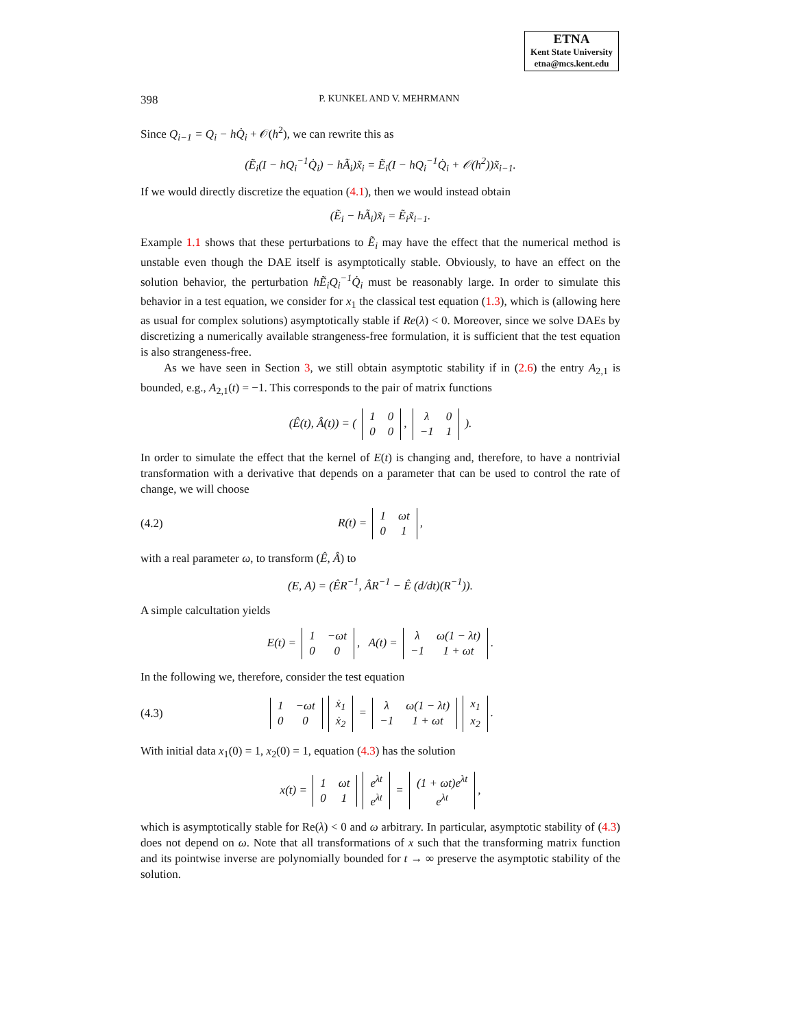ETNA
Kent State University
etna@mcs.kent.edu
398 P. KUNKEL AND V. MEHRMANN
Since Q<sub>i−1</sub> = Q<sub>i</sub> − hQ̇<sub>i</sub> + 𝒪(h<sup>2</sup>), we can rewrite this as
(Ẽ<sub>i</sub>(I − hQ<sub>i</sub><sup>−1</sup>Q̇<sub>i</sub>) − hÃ<sub>i</sub>)x̃<sub>i</sub> = Ẽ<sub>i</sub>(I − hQ<sub>i</sub><sup>−1</sup>Q̇<sub>i</sub> + 𝒪(h<sup>2</sup>))x̃<sub>i−1</sub>.
If we would directly discretize the equation (4.1), then we would instead obtain
(Ẽ<sub>i</sub> − hÃ<sub>i</sub>)x̃<sub>i</sub> = Ẽ<sub>i</sub>x̃<sub>i−1</sub>.
Example 1.1 shows that these perturbations to Ẽ<sub>i</sub> may have the effect that the numerical method is unstable even though the DAE itself is asymptotically stable. Obviously, to have an effect on the solution behavior, the perturbation hẼ<sub>i</sub>Q<sub>i</sub><sup>−1</sup>Q̇<sub>i</sub> must be reasonably large. In order to simulate this behavior in a test equation, we consider for x<sub>1</sub> the classical test equation (1.3), which is (allowing here as usual for complex solutions) asymptotically stable if Re(λ) < 0. Moreover, since we solve DAEs by discretizing a numerically available strangeness-free formulation, it is sufficient that the test equation is also strangeness-free.
As we have seen in Section 3, we still obtain asymptotic stability if in (2.6) the entry A<sub>2,1</sub> is bounded, e.g., A<sub>2,1</sub>(t) = −1. This corresponds to the pair of matrix functions
(Ê(t), Â(t)) = (
| 1 | 0 |
| 0 | 0 |
,
| λ | 0 |
| −1 | 1 |
).
In order to simulate the effect that the kernel of E(t) is changing and, therefore, to have a nontrivial transformation with a derivative that depends on a parameter that can be used to control the rate of change, we will choose
(4.2) R(t) =
| 1 | ωt |
| 0 | 1 |
,
with a real parameter ω, to transform (Ê, Â) to
(E, A) = (ÊR<sup>−1</sup>, ÂR<sup>−1</sup> − Ê (d/dt)(R<sup>−1</sup>)).
A simple calcultation yields
E(t) =
| 1 | −ωt |
| 0 | 0 |
, A(t) =
| λ | ω(1 − λt) |
| −1 | 1 + ωt |
.
In the following we, therefore, consider the test equation
(4.3)
| 1 | −ωt |
| 0 | 0 |
| ẋ<sub>1</sub> |
| ẋ<sub>2</sub> |
=
| λ | ω(1 − λt) |
| −1 | 1 + ωt |
| x<sub>1</sub> |
| x<sub>2</sub> |
.
With initial data x<sub>1</sub>(0) = 1, x<sub>2</sub>(0) = 1, equation (4.3) has the solution
x(t) =
| 1 | ωt |
| 0 | 1 |
| e<sup>λt</sup> |
| e<sup>λt</sup> |
=
| (1 + ωt)e<sup>λt</sup> |
| e<sup>λt</sup> |
,
which is asymptotically stable for Re(λ) < 0 and ω arbitrary. In particular, asymptotic stability of (4.3) does not depend on ω. Note that all transformations of x such that the transforming matrix function and its pointwise inverse are polynomially bounded for t → ∞ preserve the asymptotic stability of the solution.